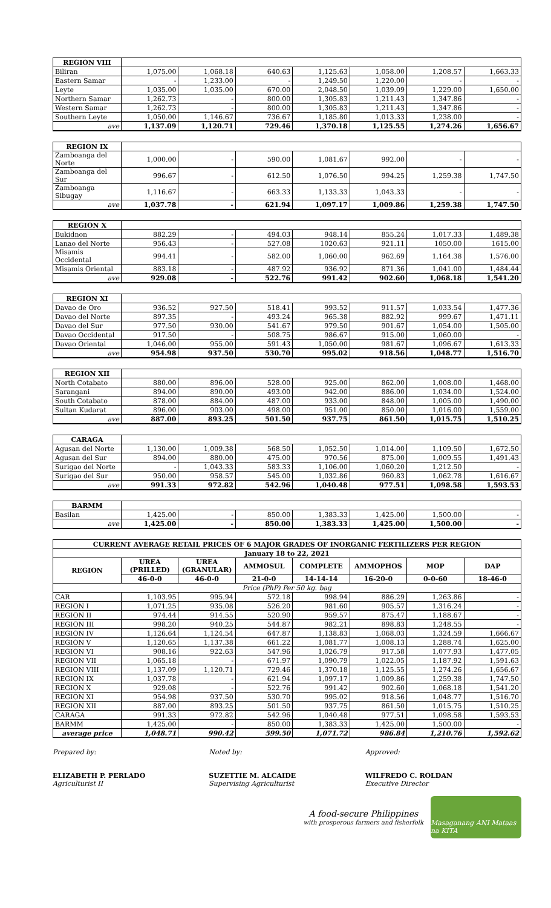| REGION VIII | | | | | | | |
| Biliran | 1,075.00 | 1,068.18 | 640.63 | 1,125.63 | 1,058.00 | 1,208.57 | 1,663.33 |
| Eastern Samar | - | 1,233.00 | - | 1,249.50 | 1,220.00 | - | - |
| Leyte | 1,035.00 | 1,035.00 | 670.00 | 2,048.50 | 1,039.09 | 1,229.00 | 1,650.00 |
| Northern Samar | 1,262.73 | - | 800.00 | 1,305.83 | 1,211.43 | 1,347.86 | - |
| Western Samar | 1,262.73 | - | 800.00 | 1,305.83 | 1,211.43 | 1,347.86 | - |
| Southern Leyte | 1,050.00 | 1,146.67 | 736.67 | 1,185.80 | 1,013.33 | 1,238.00 | - |
| ave | 1,137.09 | 1,120.71 | 729.46 | 1,370.18 | 1,125.55 | 1,274.26 | 1,656.67 |
| REGION IX | | | | | | | |
| Zamboanga del Norte | 1,000.00 | - | 590.00 | 1,081.67 | 992.00 | - | - |
| Zamboanga del Sur | 996.67 | - | 612.50 | 1,076.50 | 994.25 | 1,259.38 | 1,747.50 |
| Zamboanga Sibugay | 1,116.67 | - | 663.33 | 1,133.33 | 1,043.33 | - | - |
| ave | 1,037.78 | - | 621.94 | 1,097.17 | 1,009.86 | 1,259.38 | 1,747.50 |
| REGION X | | | | | | | |
| Bukidnon | 882.29 | - | 494.03 | 948.14 | 855.24 | 1,017.33 | 1,489.38 |
| Lanao del Norte | 956.43 | - | 527.08 | 1020.63 | 921.11 | 1050.00 | 1615.00 |
| Misamis Occidental | 994.41 | - | 582.00 | 1,060.00 | 962.69 | 1,164.38 | 1,576.00 |
| Misamis Oriental | 883.18 | - | 487.92 | 936.92 | 871.36 | 1,041.00 | 1,484.44 |
| ave | 929.08 | - | 522.76 | 991.42 | 902.60 | 1,068.18 | 1,541.20 |
| REGION XI | | | | | | | |
| Davao de Oro | 936.52 | 927.50 | 518.41 | 993.52 | 911.57 | 1,033.54 | 1,477.36 |
| Davao del Norte | 897.35 | - | 493.24 | 965.38 | 882.92 | 999.67 | 1,471.11 |
| Davao del Sur | 977.50 | 930.00 | 541.67 | 979.50 | 901.67 | 1,054.00 | 1,505.00 |
| Davao Occidental | 917.50 | - | 508.75 | 986.67 | 915.00 | 1,060.00 | - |
| Davao Oriental | 1,046.00 | 955.00 | 591.43 | 1,050.00 | 981.67 | 1,096.67 | 1,613.33 |
| ave | 954.98 | 937.50 | 530.70 | 995.02 | 918.56 | 1,048.77 | 1,516.70 |
| REGION XII | | | | | | | |
| North Cotabato | 880.00 | 896.00 | 528.00 | 925.00 | 862.00 | 1,008.00 | 1,468.00 |
| Sarangani | 894.00 | 890.00 | 493.00 | 942.00 | 886.00 | 1,034.00 | 1,524.00 |
| South Cotabato | 878.00 | 884.00 | 487.00 | 933.00 | 848.00 | 1,005.00 | 1,490.00 |
| Sultan Kudarat | 896.00 | 903.00 | 498.00 | 951.00 | 850.00 | 1,016.00 | 1,559.00 |
| ave | 887.00 | 893.25 | 501.50 | 937.75 | 861.50 | 1,015.75 | 1,510.25 |
| CARAGA | | | | | | | |
| Agusan del Norte | 1,130.00 | 1,009.38 | 568.50 | 1,052.50 | 1,014.00 | 1,109.50 | 1,672.50 |
| Agusan del Sur | 894.00 | 880.00 | 475.00 | 970.56 | 875.00 | 1,009.55 | 1,491.43 |
| Surigao del Norte | - | 1,043.33 | 583.33 | 1,106.00 | 1,060.20 | 1,212.50 | - |
| Surigao del Sur | 950.00 | 958.57 | 545.00 | 1,032.86 | 960.83 | 1,062.78 | 1,616.67 |
| ave | 991.33 | 972.82 | 542.96 | 1,040.48 | 977.51 | 1,098.58 | 1,593.53 |
| BARMM | | | | | | | |
| Basilan | 1,425.00 | - | 850.00 | 1,383.33 | 1,425.00 | 1,500.00 | - |
| ave | 1,425.00 | - | 850.00 | 1,383.33 | 1,425.00 | 1,500.00 | - |
| CURRENT AVERAGE RETAIL PRICES OF 6 MAJOR GRADES OF INORGANIC FERTILIZERS PER REGION | | | | | | | |
| --- | --- | --- | --- | --- | --- | --- | --- |
| January 18 to 22, 2021 | | | | | | | |
| REGION | UREA (PRILLED) | UREA (GRANULAR) | AMMOSUL | COMPLETE | AMMOPHOS | MOP | DAP |
| | 46-0-0 | 46-0-0 | 21-0-0 | 14-14-14 | 16-20-0 | 0-0-60 | 18-46-0 |
| Price (PhP) Per 50 kg. bag | | | | | | | |
| CAR | 1,103.95 | 995.94 | 572.18 | 998.94 | 886.29 | 1,263.86 | - |
| REGION I | 1,071.25 | 935.08 | 526.20 | 981.60 | 905.57 | 1,316.24 | - |
| REGION II | 974.44 | 914.55 | 520.90 | 959.57 | 875.47 | 1,188.67 | - |
| REGION III | 998.20 | 940.25 | 544.87 | 982.21 | 898.83 | 1,248.55 | - |
| REGION IV | 1,126.64 | 1,124.54 | 647.87 | 1,138.83 | 1,068.03 | 1,324.59 | 1,666.67 |
| REGION V | 1,120.65 | 1,137.38 | 661.22 | 1,081.77 | 1,008.13 | 1,288.74 | 1,625.00 |
| REGION VI | 908.16 | 922.63 | 547.96 | 1,026.79 | 917.58 | 1,077.93 | 1,477.05 |
| REGION VII | 1,065.18 | - | 671.97 | 1,090.79 | 1,022.05 | 1,187.92 | 1,591.63 |
| REGION VIII | 1,137.09 | 1,120.71 | 729.46 | 1,370.18 | 1,125.55 | 1,274.26 | 1,656.67 |
| REGION IX | 1,037.78 | - | 621.94 | 1,097.17 | 1,009.86 | 1,259.38 | 1,747.50 |
| REGION X | 929.08 | - | 522.76 | 991.42 | 902.60 | 1,068.18 | 1,541.20 |
| REGION XI | 954.98 | 937.50 | 530.70 | 995.02 | 918.56 | 1,048.77 | 1,516.70 |
| REGION XII | 887.00 | 893.25 | 501.50 | 937.75 | 861.50 | 1,015.75 | 1,510.25 |
| CARAGA | 991.33 | 972.82 | 542.96 | 1,040.48 | 977.51 | 1,098.58 | 1,593.53 |
| BARMM | 1,425.00 | - | 850.00 | 1,383.33 | 1,425.00 | 1,500.00 | - |
| average price | 1,048.71 | 990.42 | 599.50 | 1,071.72 | 986.84 | 1,210.76 | 1,592.62 |
Prepared by:
ELIZABETH P. PERLADO
Agriculturist II
Noted by:
SUZETTIE M. ALCAIDE
Supervising Agriculturist
Approved:
WILFREDO C. ROLDAN
Executive Director
A food-secure Philippines
with prosperous farmers and fisherfolk
Masaganang ANI Mataas na KITA